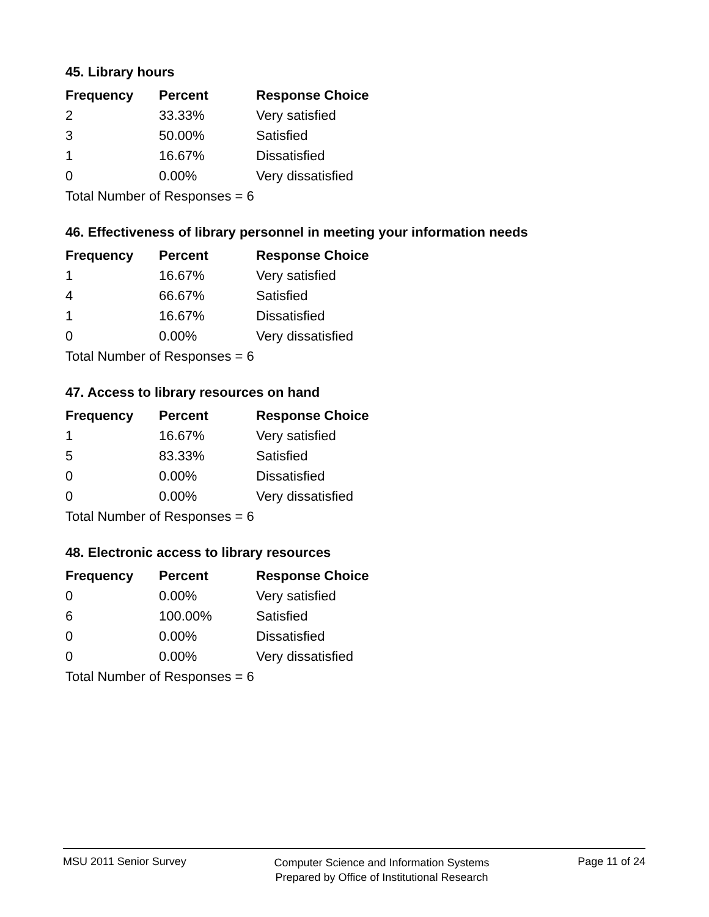45. Library hours
| Frequency | Percent | Response Choice |
| --- | --- | --- |
| 2 | 33.33% | Very satisfied |
| 3 | 50.00% | Satisfied |
| 1 | 16.67% | Dissatisfied |
| 0 | 0.00% | Very dissatisfied |
| Total Number of Responses = 6 | | |
46. Effectiveness of library personnel in meeting your information needs
| Frequency | Percent | Response Choice |
| --- | --- | --- |
| 1 | 16.67% | Very satisfied |
| 4 | 66.67% | Satisfied |
| 1 | 16.67% | Dissatisfied |
| 0 | 0.00% | Very dissatisfied |
| Total Number of Responses = 6 | | |
47. Access to library resources on hand
| Frequency | Percent | Response Choice |
| --- | --- | --- |
| 1 | 16.67% | Very satisfied |
| 5 | 83.33% | Satisfied |
| 0 | 0.00% | Dissatisfied |
| 0 | 0.00% | Very dissatisfied |
| Total Number of Responses = 6 | | |
48. Electronic access to library resources
| Frequency | Percent | Response Choice |
| --- | --- | --- |
| 0 | 0.00% | Very satisfied |
| 6 | 100.00% | Satisfied |
| 0 | 0.00% | Dissatisfied |
| 0 | 0.00% | Very dissatisfied |
| Total Number of Responses = 6 | | |
MSU 2011 Senior Survey
Computer Science and Information Systems
Prepared by Office of Institutional Research
Page 11 of 24